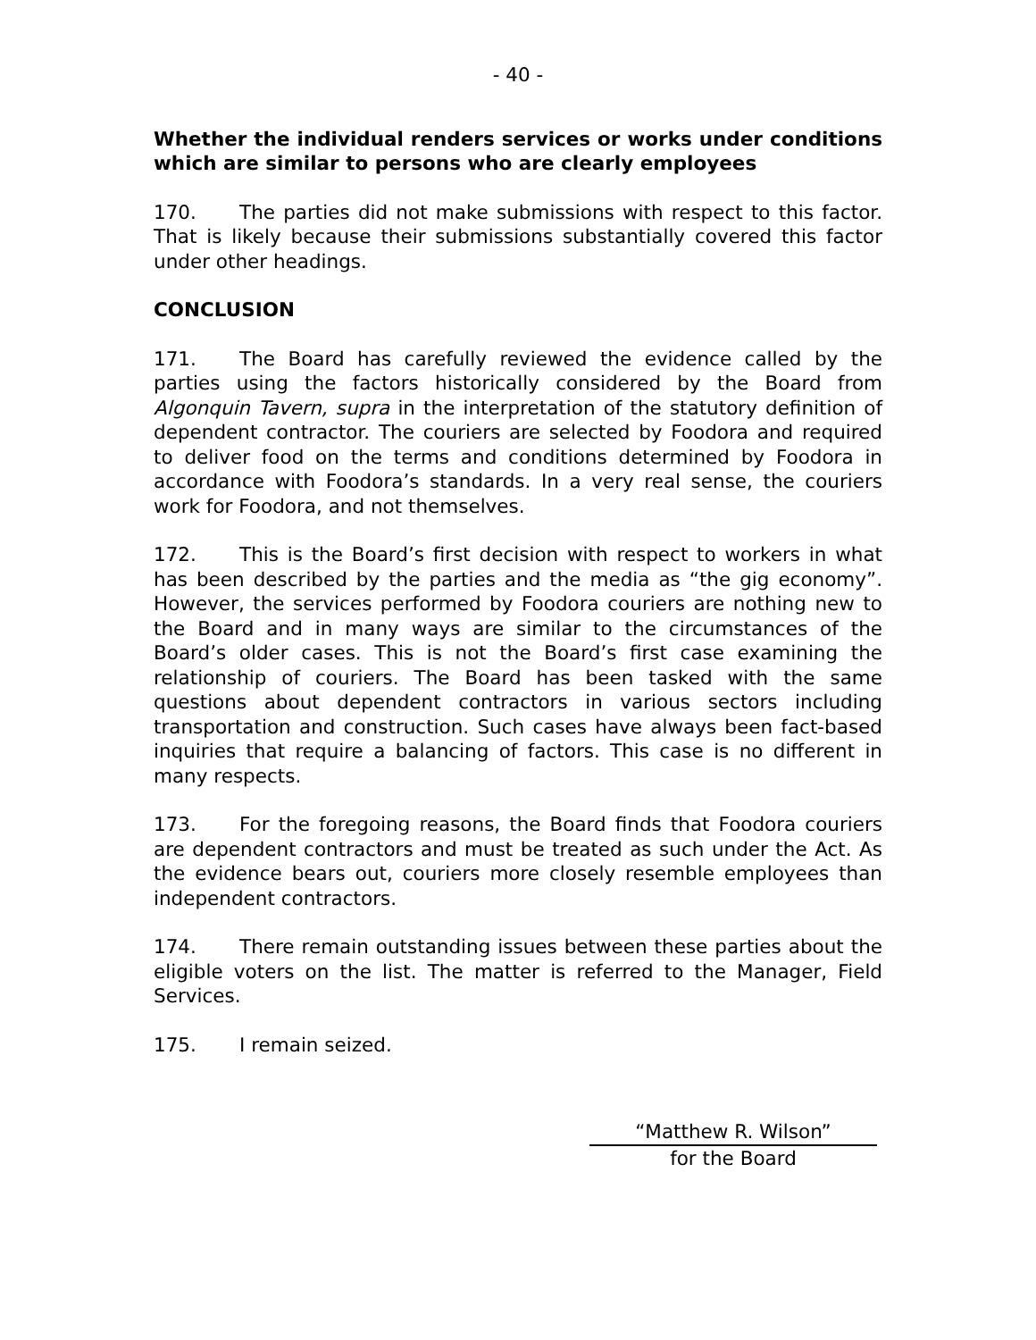- 40 -
Whether the individual renders services or works under conditions which are similar to persons who are clearly employees
170. The parties did not make submissions with respect to this factor. That is likely because their submissions substantially covered this factor under other headings.
CONCLUSION
171. The Board has carefully reviewed the evidence called by the parties using the factors historically considered by the Board from Algonquin Tavern, supra in the interpretation of the statutory definition of dependent contractor. The couriers are selected by Foodora and required to deliver food on the terms and conditions determined by Foodora in accordance with Foodora’s standards. In a very real sense, the couriers work for Foodora, and not themselves.
172. This is the Board’s first decision with respect to workers in what has been described by the parties and the media as “the gig economy”. However, the services performed by Foodora couriers are nothing new to the Board and in many ways are similar to the circumstances of the Board’s older cases. This is not the Board’s first case examining the relationship of couriers. The Board has been tasked with the same questions about dependent contractors in various sectors including transportation and construction. Such cases have always been fact-based inquiries that require a balancing of factors. This case is no different in many respects.
173. For the foregoing reasons, the Board finds that Foodora couriers are dependent contractors and must be treated as such under the Act. As the evidence bears out, couriers more closely resemble employees than independent contractors.
174. There remain outstanding issues between these parties about the eligible voters on the list. The matter is referred to the Manager, Field Services.
175. I remain seized.
“Matthew R. Wilson”
for the Board